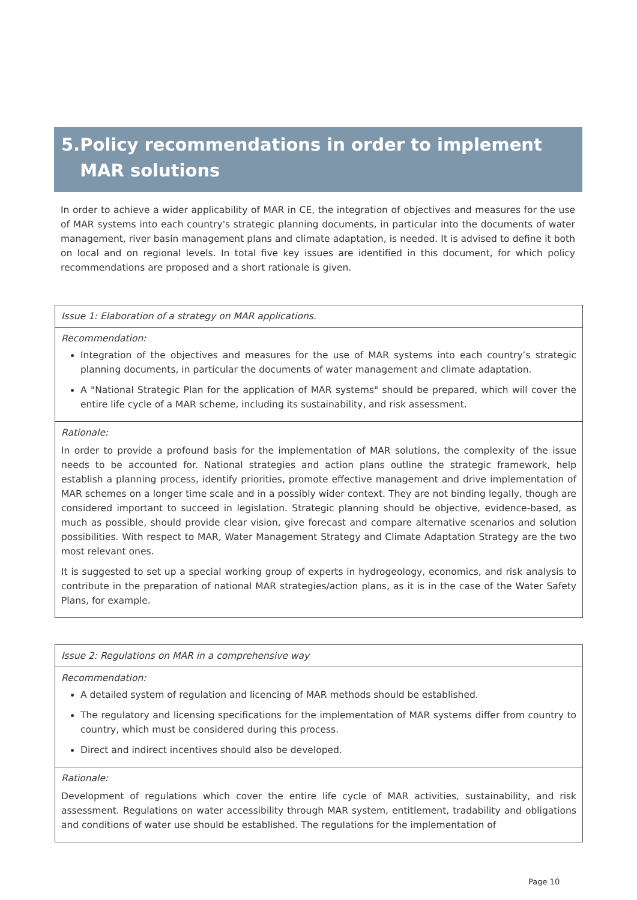5. Policy recommendations in order to implement MAR solutions
In order to achieve a wider applicability of MAR in CE, the integration of objectives and measures for the use of MAR systems into each country's strategic planning documents, in particular into the documents of water management, river basin management plans and climate adaptation, is needed. It is advised to define it both on local and on regional levels. In total five key issues are identified in this document, for which policy recommendations are proposed and a short rationale is given.
| Issue 1: Elaboration of a strategy on MAR applications. |
| Recommendation: Integration of the objectives and measures for the use of MAR systems into each country’s strategic planning documents, in particular the documents of water management and climate adaptation. A "National Strategic Plan for the application of MAR systems" should be prepared, which will cover the entire life cycle of a MAR scheme, including its sustainability, and risk assessment. |
| Rationale: In order to provide a profound basis for the implementation of MAR solutions, the complexity of the issue needs to be accounted for. National strategies and action plans outline the strategic framework, help establish a planning process, identify priorities, promote effective management and drive implementation of MAR schemes on a longer time scale and in a possibly wider context. They are not binding legally, though are considered important to succeed in legislation. Strategic planning should be objective, evidence-based, as much as possible, should provide clear vision, give forecast and compare alternative scenarios and solution possibilities. With respect to MAR, Water Management Strategy and Climate Adaptation Strategy are the two most relevant ones. It is suggested to set up a special working group of experts in hydrogeology, economics, and risk analysis to contribute in the preparation of national MAR strategies/action plans, as it is in the case of the Water Safety Plans, for example. |
| Issue 2: Regulations on MAR in a comprehensive way |
| Recommendation: A detailed system of regulation and licencing of MAR methods should be established. The regulatory and licensing specifications for the implementation of MAR systems differ from country to country, which must be considered during this process. Direct and indirect incentives should also be developed. |
| Rationale: Development of regulations which cover the entire life cycle of MAR activities, sustainability, and risk assessment. Regulations on water accessibility through MAR system, entitlement, tradability and obligations and conditions of water use should be established. The regulations for the implementation of |
Page 10